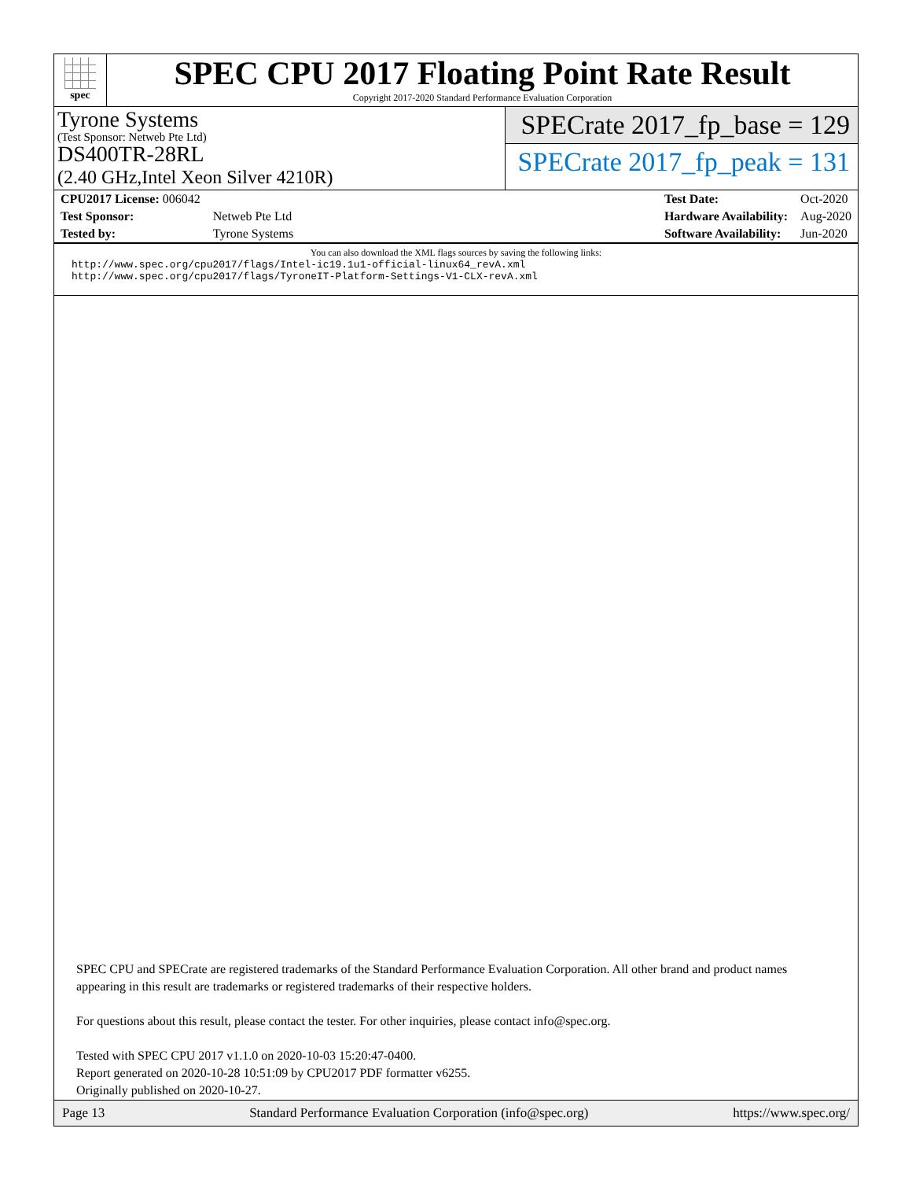spec
SPEC CPU 2017 Floating Point Rate Result
Copyright 2017-2020 Standard Performance Evaluation Corporation
Tyrone Systems
(Test Sponsor: Netweb Pte Ltd)
DS400TR-28RL
(2.40 GHz,Intel Xeon Silver 4210R)
SPECrate 2017_fp_base = 129
SPECrate 2017_fp_peak = 131
| CPU2017 License: 006042 | |
| Test Sponsor: | Netweb Pte Ltd |
| Tested by: | Tyrone Systems |
| Test Date: | Oct-2020 |
| Hardware Availability: | Aug-2020 |
| Software Availability: | Jun-2020 |
You can also download the XML flags sources by saving the following links:
http://www.spec.org/cpu2017/flags/Intel-ic19.1u1-official-linux64_revA.xml
http://www.spec.org/cpu2017/flags/TyroneIT-Platform-Settings-V1-CLX-revA.xml
SPEC CPU and SPECrate are registered trademarks of the Standard Performance Evaluation Corporation. All other brand and product names appearing in this result are trademarks or registered trademarks of their respective holders.
For questions about this result, please contact the tester. For other inquiries, please contact info@spec.org.
Tested with SPEC CPU 2017 v1.1.0 on 2020-10-03 15:20:47-0400.
Report generated on 2020-10-28 10:51:09 by CPU2017 PDF formatter v6255.
Originally published on 2020-10-27.
Page 13 Standard Performance Evaluation Corporation (info@spec.org) https://www.spec.org/